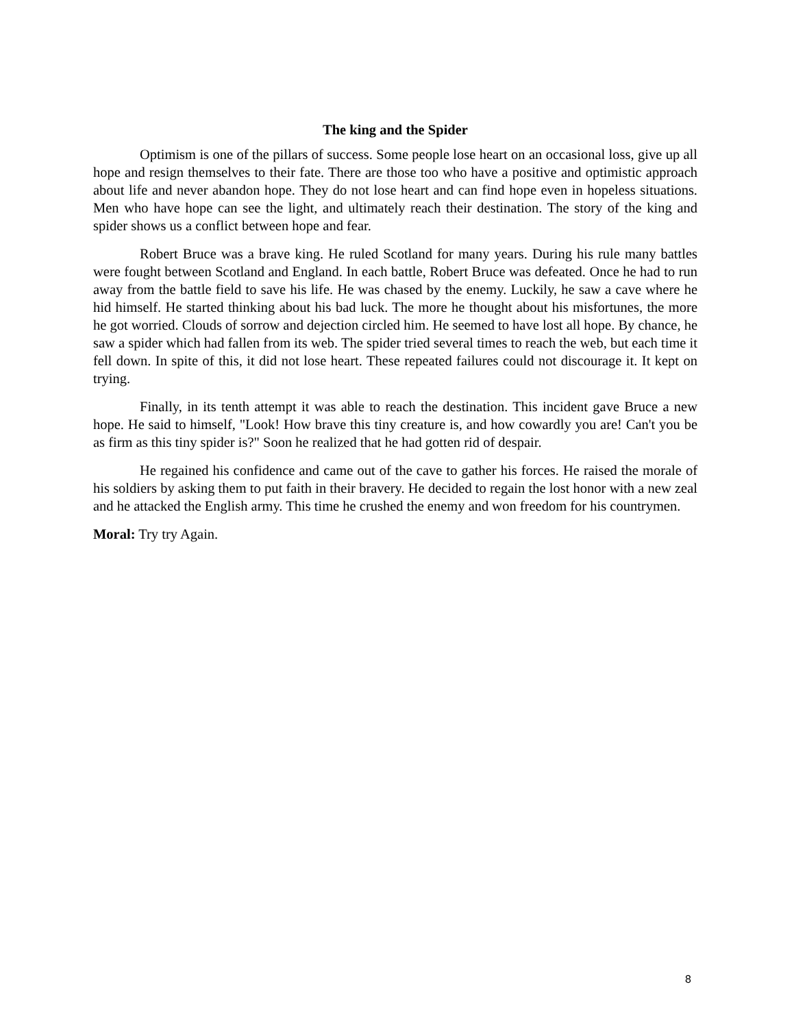The king and the Spider
Optimism is one of the pillars of success. Some people lose heart on an occasional loss, give up all hope and resign themselves to their fate. There are those too who have a positive and optimistic approach about life and never abandon hope. They do not lose heart and can find hope even in hopeless situations. Men who have hope can see the light, and ultimately reach their destination. The story of the king and spider shows us a conflict between hope and fear.
Robert Bruce was a brave king. He ruled Scotland for many years. During his rule many battles were fought between Scotland and England. In each battle, Robert Bruce was defeated. Once he had to run away from the battle field to save his life. He was chased by the enemy. Luckily, he saw a cave where he hid himself. He started thinking about his bad luck. The more he thought about his misfortunes, the more he got worried. Clouds of sorrow and dejection circled him. He seemed to have lost all hope. By chance, he saw a spider which had fallen from its web. The spider tried several times to reach the web, but each time it fell down. In spite of this, it did not lose heart. These repeated failures could not discourage it. It kept on trying.
Finally, in its tenth attempt it was able to reach the destination. This incident gave Bruce a new hope. He said to himself, "Look! How brave this tiny creature is, and how cowardly you are! Can't you be as firm as this tiny spider is?" Soon he realized that he had gotten rid of despair.
He regained his confidence and came out of the cave to gather his forces. He raised the morale of his soldiers by asking them to put faith in their bravery. He decided to regain the lost honor with a new zeal and he attacked the English army. This time he crushed the enemy and won freedom for his countrymen.
Moral: Try try Again.
8